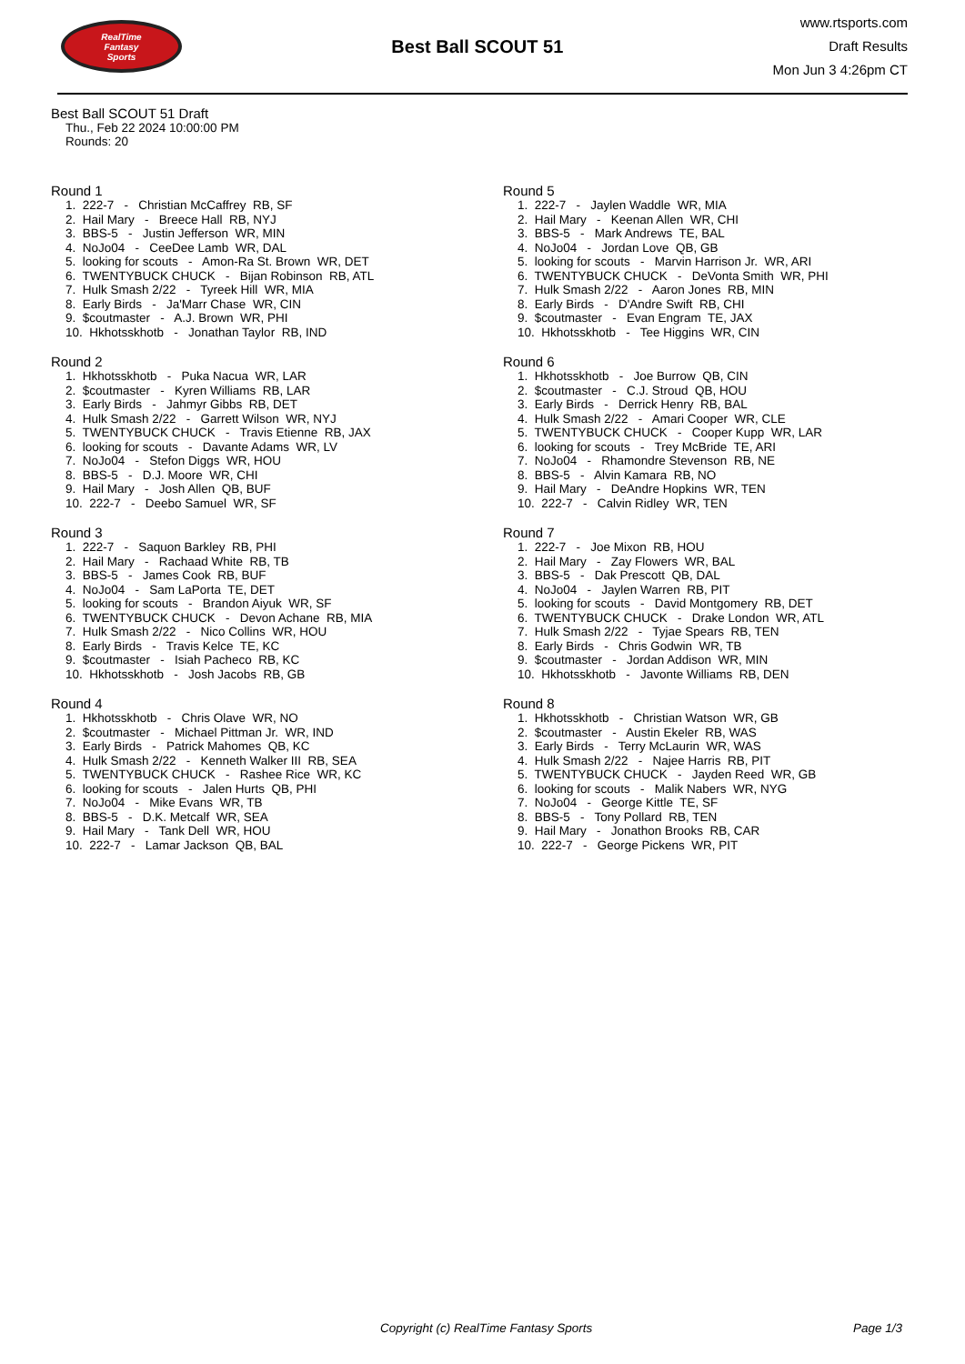RealTime
Fantasy
Sports
Best Ball SCOUT 51
www.rtsports.com
Draft Results
Mon Jun 3 4:26pm CT
Best Ball SCOUT 51 Draft
Thu., Feb 22 2024 10:00:00 PM
Rounds: 20
Round 1
1. 222-7 - Christian McCaffrey RB, SF
2. Hail Mary - Breece Hall RB, NYJ
3. BBS-5 - Justin Jefferson WR, MIN
4. NoJo04 - CeeDee Lamb WR, DAL
5. looking for scouts - Amon-Ra St. Brown WR, DET
6. TWENTYBUCK CHUCK - Bijan Robinson RB, ATL
7. Hulk Smash 2/22 - Tyreek Hill WR, MIA
8. Early Birds - Ja'Marr Chase WR, CIN
9. $coutmaster - A.J. Brown WR, PHI
10. Hkhotsskhotb - Jonathan Taylor RB, IND
Round 2
1. Hkhotsskhotb - Puka Nacua WR, LAR
2. $coutmaster - Kyren Williams RB, LAR
3. Early Birds - Jahmyr Gibbs RB, DET
4. Hulk Smash 2/22 - Garrett Wilson WR, NYJ
5. TWENTYBUCK CHUCK - Travis Etienne RB, JAX
6. looking for scouts - Davante Adams WR, LV
7. NoJo04 - Stefon Diggs WR, HOU
8. BBS-5 - D.J. Moore WR, CHI
9. Hail Mary - Josh Allen QB, BUF
10. 222-7 - Deebo Samuel WR, SF
Round 3
1. 222-7 - Saquon Barkley RB, PHI
2. Hail Mary - Rachaad White RB, TB
3. BBS-5 - James Cook RB, BUF
4. NoJo04 - Sam LaPorta TE, DET
5. looking for scouts - Brandon Aiyuk WR, SF
6. TWENTYBUCK CHUCK - Devon Achane RB, MIA
7. Hulk Smash 2/22 - Nico Collins WR, HOU
8. Early Birds - Travis Kelce TE, KC
9. $coutmaster - Isiah Pacheco RB, KC
10. Hkhotsskhotb - Josh Jacobs RB, GB
Round 4
1. Hkhotsskhotb - Chris Olave WR, NO
2. $coutmaster - Michael Pittman Jr. WR, IND
3. Early Birds - Patrick Mahomes QB, KC
4. Hulk Smash 2/22 - Kenneth Walker III RB, SEA
5. TWENTYBUCK CHUCK - Rashee Rice WR, KC
6. looking for scouts - Jalen Hurts QB, PHI
7. NoJo04 - Mike Evans WR, TB
8. BBS-5 - D.K. Metcalf WR, SEA
9. Hail Mary - Tank Dell WR, HOU
10. 222-7 - Lamar Jackson QB, BAL
Round 5
1. 222-7 - Jaylen Waddle WR, MIA
2. Hail Mary - Keenan Allen WR, CHI
3. BBS-5 - Mark Andrews TE, BAL
4. NoJo04 - Jordan Love QB, GB
5. looking for scouts - Marvin Harrison Jr. WR, ARI
6. TWENTYBUCK CHUCK - DeVonta Smith WR, PHI
7. Hulk Smash 2/22 - Aaron Jones RB, MIN
8. Early Birds - D'Andre Swift RB, CHI
9. $coutmaster - Evan Engram TE, JAX
10. Hkhotsskhotb - Tee Higgins WR, CIN
Round 6
1. Hkhotsskhotb - Joe Burrow QB, CIN
2. $coutmaster - C.J. Stroud QB, HOU
3. Early Birds - Derrick Henry RB, BAL
4. Hulk Smash 2/22 - Amari Cooper WR, CLE
5. TWENTYBUCK CHUCK - Cooper Kupp WR, LAR
6. looking for scouts - Trey McBride TE, ARI
7. NoJo04 - Rhamondre Stevenson RB, NE
8. BBS-5 - Alvin Kamara RB, NO
9. Hail Mary - DeAndre Hopkins WR, TEN
10. 222-7 - Calvin Ridley WR, TEN
Round 7
1. 222-7 - Joe Mixon RB, HOU
2. Hail Mary - Zay Flowers WR, BAL
3. BBS-5 - Dak Prescott QB, DAL
4. NoJo04 - Jaylen Warren RB, PIT
5. looking for scouts - David Montgomery RB, DET
6. TWENTYBUCK CHUCK - Drake London WR, ATL
7. Hulk Smash 2/22 - Tyjae Spears RB, TEN
8. Early Birds - Chris Godwin WR, TB
9. $coutmaster - Jordan Addison WR, MIN
10. Hkhotsskhotb - Javonte Williams RB, DEN
Round 8
1. Hkhotsskhotb - Christian Watson WR, GB
2. $coutmaster - Austin Ekeler RB, WAS
3. Early Birds - Terry McLaurin WR, WAS
4. Hulk Smash 2/22 - Najee Harris RB, PIT
5. TWENTYBUCK CHUCK - Jayden Reed WR, GB
6. looking for scouts - Malik Nabers WR, NYG
7. NoJo04 - George Kittle TE, SF
8. BBS-5 - Tony Pollard RB, TEN
9. Hail Mary - Jonathon Brooks RB, CAR
10. 222-7 - George Pickens WR, PIT
Copyright (c) RealTime Fantasy Sports Page 1/3